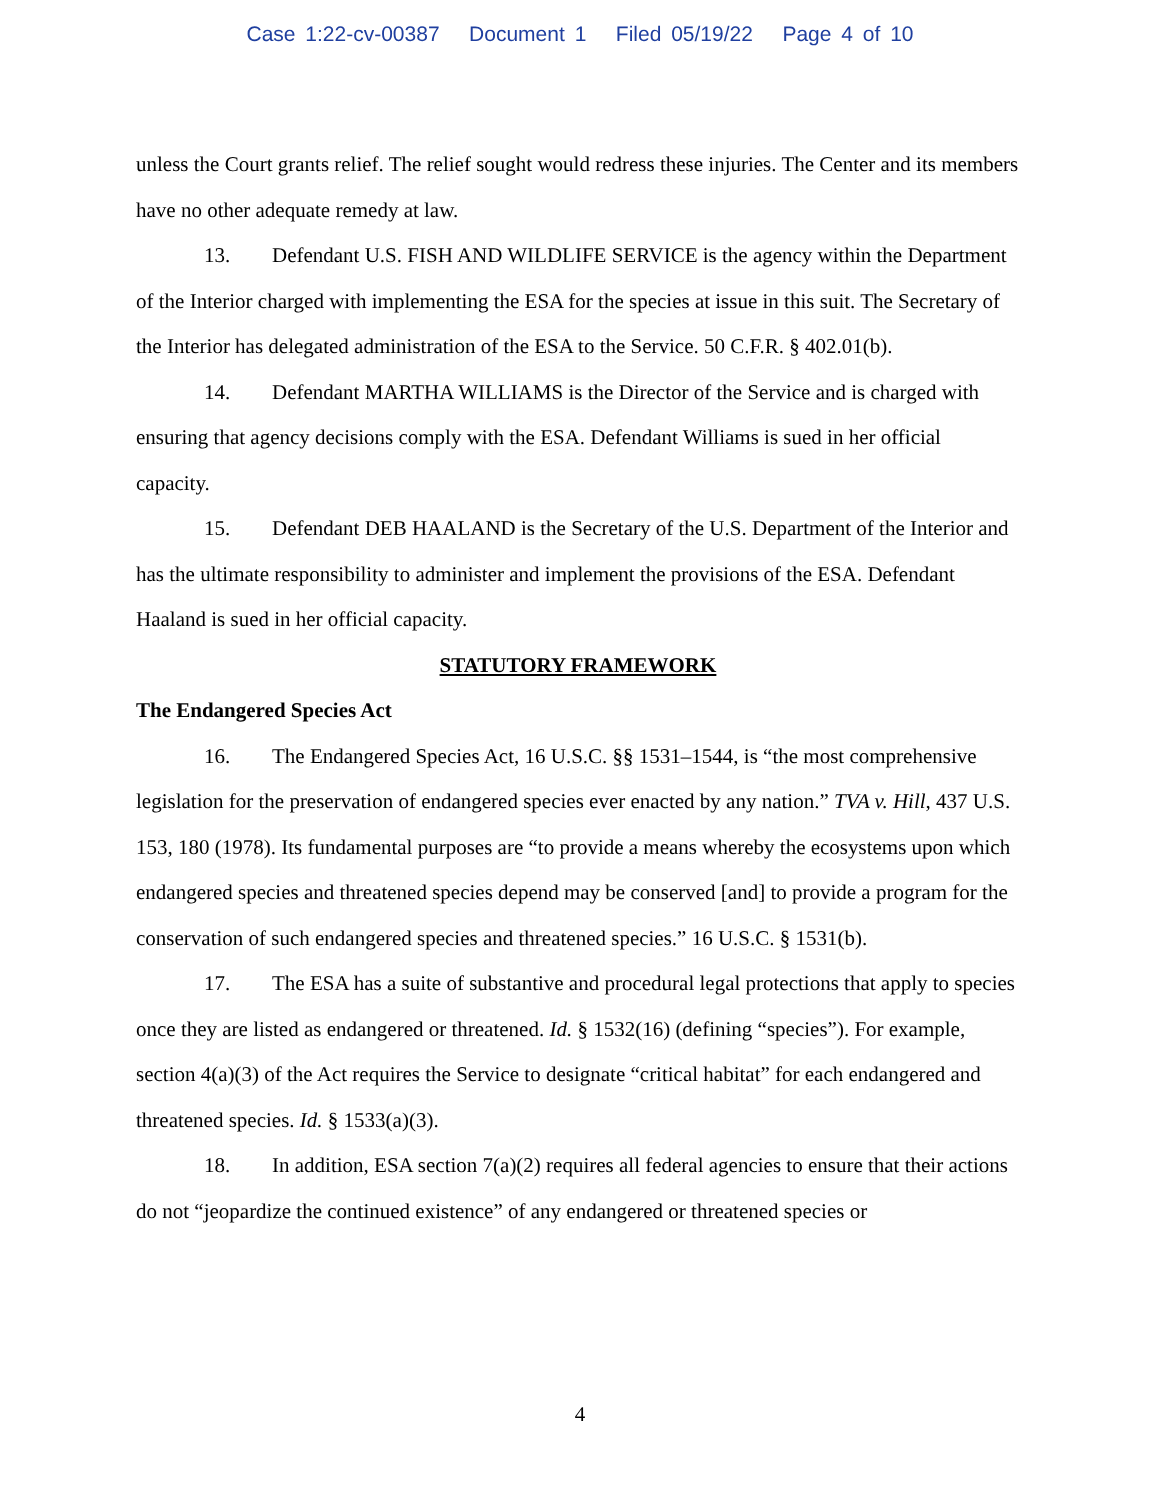Case 1:22-cv-00387 Document 1 Filed 05/19/22 Page 4 of 10
unless the Court grants relief. The relief sought would redress these injuries. The Center and its members have no other adequate remedy at law.
13. Defendant U.S. FISH AND WILDLIFE SERVICE is the agency within the Department of the Interior charged with implementing the ESA for the species at issue in this suit. The Secretary of the Interior has delegated administration of the ESA to the Service. 50 C.F.R. § 402.01(b).
14. Defendant MARTHA WILLIAMS is the Director of the Service and is charged with ensuring that agency decisions comply with the ESA. Defendant Williams is sued in her official capacity.
15. Defendant DEB HAALAND is the Secretary of the U.S. Department of the Interior and has the ultimate responsibility to administer and implement the provisions of the ESA. Defendant Haaland is sued in her official capacity.
STATUTORY FRAMEWORK
The Endangered Species Act
16. The Endangered Species Act, 16 U.S.C. §§ 1531–1544, is “the most comprehensive legislation for the preservation of endangered species ever enacted by any nation.” TVA v. Hill, 437 U.S. 153, 180 (1978). Its fundamental purposes are “to provide a means whereby the ecosystems upon which endangered species and threatened species depend may be conserved [and] to provide a program for the conservation of such endangered species and threatened species.” 16 U.S.C. § 1531(b).
17. The ESA has a suite of substantive and procedural legal protections that apply to species once they are listed as endangered or threatened. Id. § 1532(16) (defining “species”). For example, section 4(a)(3) of the Act requires the Service to designate “critical habitat” for each endangered and threatened species. Id. § 1533(a)(3).
18. In addition, ESA section 7(a)(2) requires all federal agencies to ensure that their actions do not “jeopardize the continued existence” of any endangered or threatened species or
4